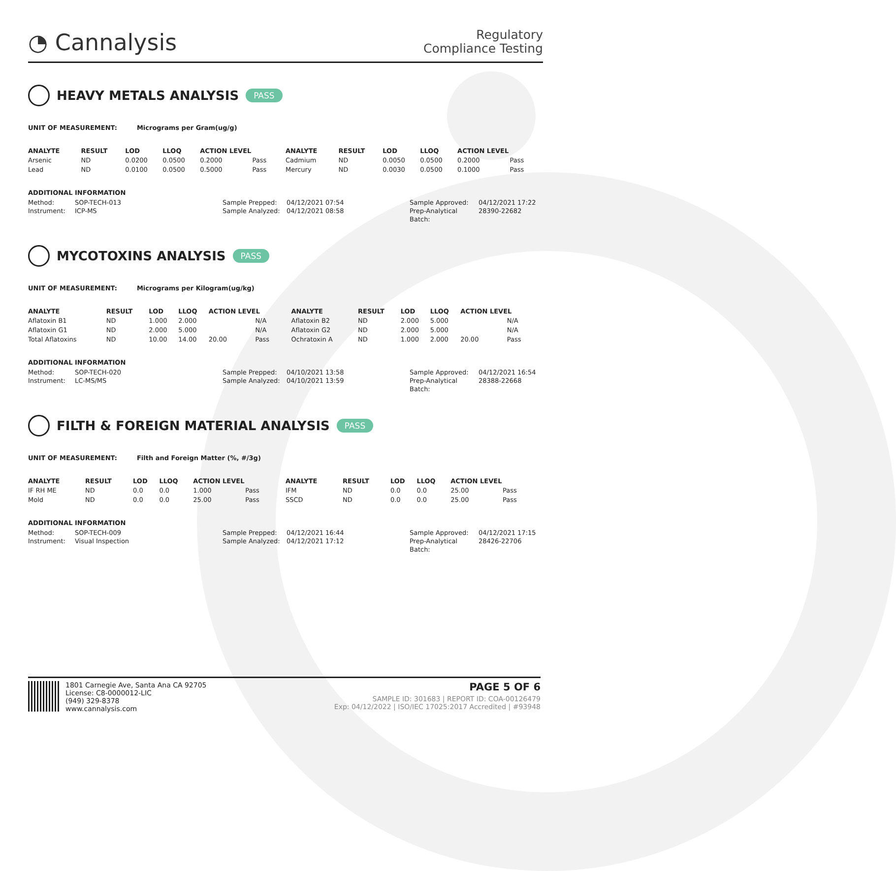◔ Cannalysis
Regulatory
Compliance Testing
HEAVY METALS ANALYSIS PASS
UNIT OF MEASUREMENT: Micrograms per Gram(ug/g)
| ANALYTE | RESULT | LOD | LLOQ | ACTION LEVEL | | ANALYTE | RESULT | LOD | LLOQ | ACTION LEVEL | |
| --- | --- | --- | --- | --- | --- | --- | --- | --- | --- | --- | --- |
| Arsenic | ND | 0.0200 | 0.0500 | 0.2000 | Pass | Cadmium | ND | 0.0050 | 0.0500 | 0.2000 | Pass |
| Lead | ND | 0.0100 | 0.0500 | 0.5000 | Pass | Mercury | ND | 0.0030 | 0.0500 | 0.1000 | Pass |
ADDITIONAL INFORMATION
Method: SOP-TECH-013 Sample Prepped: 04/12/2021 07:54 Sample Approved: 04/12/2021 17:22 Instrument: ICP-MS Sample Analyzed: 04/12/2021 08:58 Prep-Analytical Batch: 28390-22682
MYCOTOXINS ANALYSIS PASS
UNIT OF MEASUREMENT: Micrograms per Kilogram(ug/kg)
| ANALYTE | RESULT | LOD | LLOQ | ACTION LEVEL | | ANALYTE | RESULT | LOD | LLOQ | ACTION LEVEL | |
| --- | --- | --- | --- | --- | --- | --- | --- | --- | --- | --- | --- |
| Aflatoxin B1 | ND | 1.000 | 2.000 | | N/A | Aflatoxin B2 | ND | 2.000 | 5.000 | | N/A |
| Aflatoxin G1 | ND | 2.000 | 5.000 | | N/A | Aflatoxin G2 | ND | 2.000 | 5.000 | | N/A |
| Total Aflatoxins | ND | 10.00 | 14.00 | 20.00 | Pass | Ochratoxin A | ND | 1.000 | 2.000 | 20.00 | Pass |
ADDITIONAL INFORMATION
Method: SOP-TECH-020 Sample Prepped: 04/10/2021 13:58 Sample Approved: 04/12/2021 16:54 Instrument: LC-MS/MS Sample Analyzed: 04/10/2021 13:59 Prep-Analytical Batch: 28388-22668
FILTH & FOREIGN MATERIAL ANALYSIS PASS
UNIT OF MEASUREMENT: Filth and Foreign Matter (%, #/3g)
| ANALYTE | RESULT | LOD | LLOQ | ACTION LEVEL | | ANALYTE | RESULT | LOD | LLOQ | ACTION LEVEL | |
| --- | --- | --- | --- | --- | --- | --- | --- | --- | --- | --- | --- |
| IF RH ME | ND | 0.0 | 0.0 | 1.000 | Pass | IFM | ND | 0.0 | 0.0 | 25.00 | Pass |
| Mold | ND | 0.0 | 0.0 | 25.00 | Pass | SSCD | ND | 0.0 | 0.0 | 25.00 | Pass |
ADDITIONAL INFORMATION
Method: SOP-TECH-009 Sample Prepped: 04/12/2021 16:44 Sample Approved: 04/12/2021 17:15 Instrument: Visual Inspection Sample Analyzed: 04/12/2021 17:12 Prep-Analytical Batch: 28426-22706
1801 Carnegie Ave, Santa Ana CA 92705
License: C8-0000012-LIC
(949) 329-8378
www.cannalysis.com
PAGE 5 OF 6
SAMPLE ID: 301683 | REPORT ID: COA-00126479
Exp: 04/12/2022 | ISO/IEC 17025:2017 Accredited | #93948